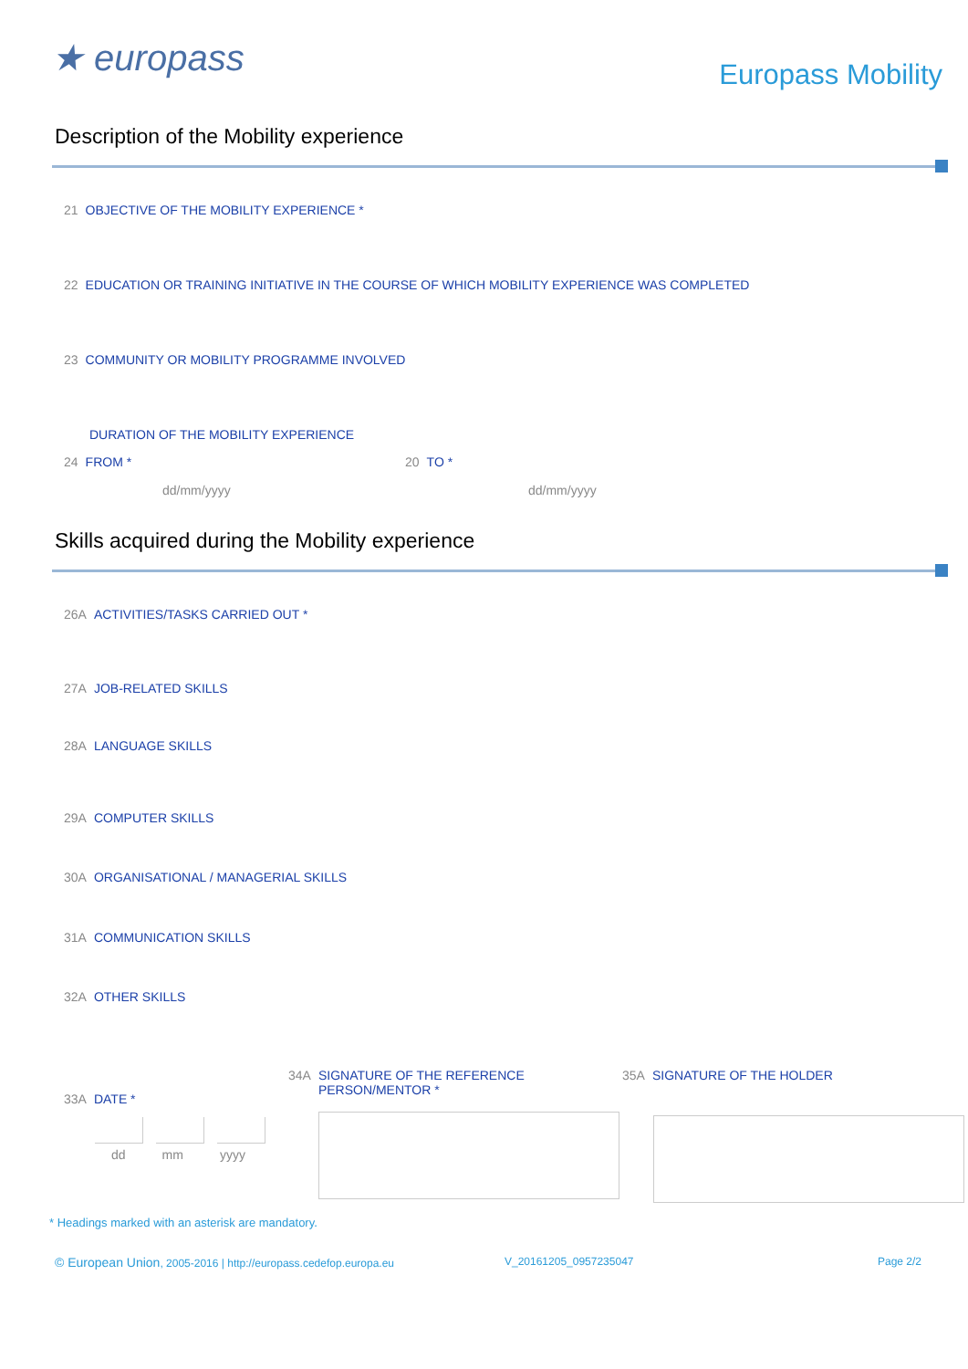★ europass
Europass Mobility
Description of the Mobility experience
21 OBJECTIVE OF THE MOBILITY EXPERIENCE *
22 EDUCATION OR TRAINING INITIATIVE IN THE COURSE OF WHICH MOBILITY EXPERIENCE WAS COMPLETED
23 COMMUNITY OR MOBILITY PROGRAMME INVOLVED
DURATION OF THE MOBILITY EXPERIENCE
24 FROM * 20 TO *
dd/mm/yyyy dd/mm/yyyy
Skills acquired during the Mobility experience
26A ACTIVITIES/TASKS CARRIED OUT *
27A JOB-RELATED SKILLS
28A LANGUAGE SKILLS
29A COMPUTER SKILLS
30A ORGANISATIONAL / MANAGERIAL SKILLS
31A COMMUNICATION SKILLS
32A OTHER SKILLS
33A DATE *
dd mm yyyy
34A SIGNATURE OF THE REFERENCE
PERSON/MENTOR *
35A SIGNATURE OF THE HOLDER
* Headings marked with an asterisk are mandatory.
© European Union, 2005-2016 | http://europass.cedefop.europa.eu V_20161205_0957235047 Page 2/2